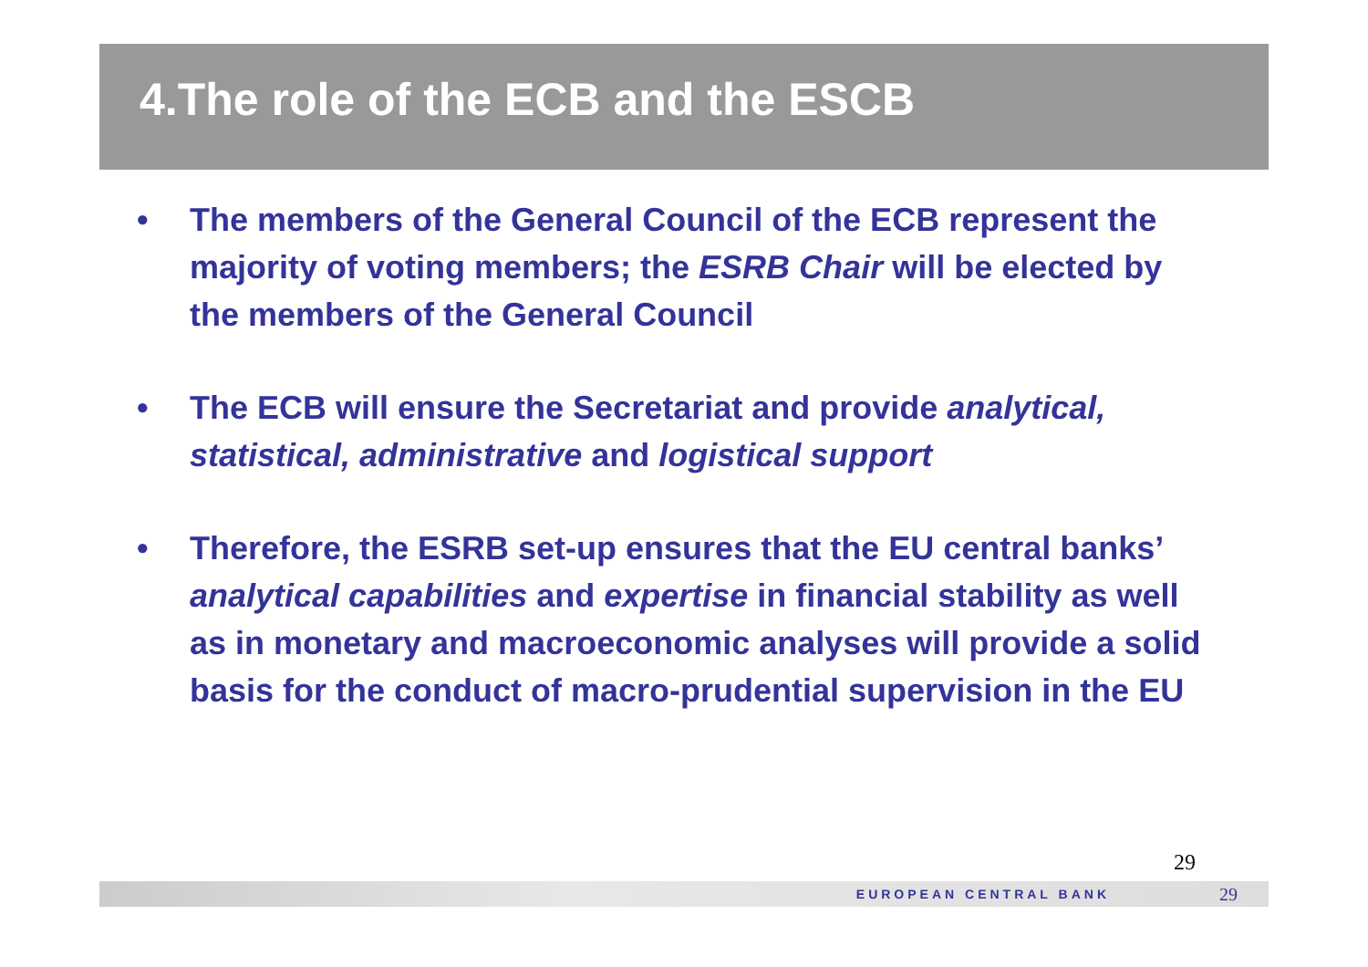4.The role of the ECB and the ESCB
• The members of the General Council of the ECB represent the majority of voting members; the ESRB Chair will be elected by the members of the General Council
• The ECB will ensure the Secretariat and provide analytical, statistical, administrative and logistical support
• Therefore, the ESRB set-up ensures that the EU central banks’ analytical capabilities and expertise in financial stability as well as in monetary and macroeconomic analyses will provide a solid basis for the conduct of macro-prudential supervision in the EU
29
EUROPEAN CENTRAL BANK 29